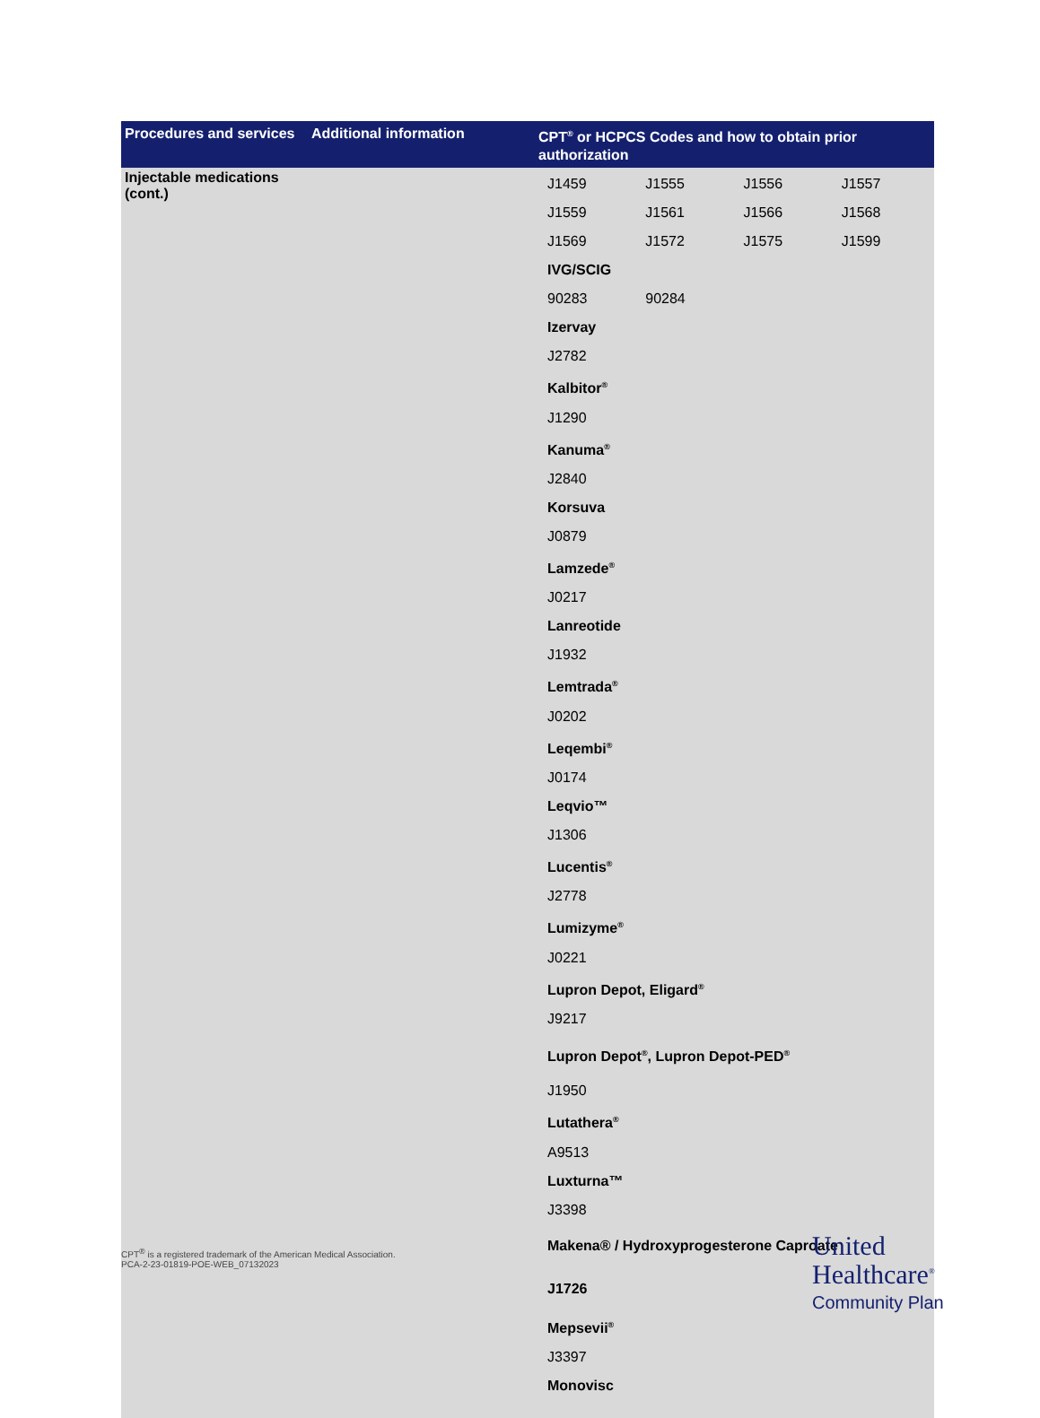| Procedures and services | Additional information | CPT<sup>®</sup> or HCPCS Codes and how to obtain prior authorization |
| --- | --- | --- |
| Injectable medications (cont.) | | / J1459 / J1555 / J1556 / J1557 / / J1559 / J1561 / J1566 / J1568 / / J1569 / J1572 / J1575 / J1599 / / IVG/SCIG / / / / / 90283 / 90284 / / / / Izervay / / / / / J2782 / / / / / Kalbitor<sup>®</sup> / / / / / J1290 / / / / / Kanuma<sup>®</sup> / / / / / J2840 / / / / / Korsuva / / / / / J0879 / / / / / Lamzede<sup>®</sup> / / / / / J0217 / / / / / Lanreotide / / / / / J1932 / / / / / Lemtrada<sup>®</sup> / / / / / J0202 / / / / / Leqembi<sup>®</sup> / / / / / J0174 / / / / / Leqvio™ / / / / / J1306 / / / / / Lucentis<sup>®</sup> / / / / / J2778 / / / / / Lumizyme<sup>®</sup> / / / / / J0221 / / / / / Lupron Depot, Eligard<sup>®</sup> / / / / / J9217 / / / / / Lupron Depot<sup>®</sup>, Lupron Depot-PED<sup>®</sup> / / / / / J1950 / / / / / Lutathera<sup>®</sup> / / / / / A9513 / / / / / Luxturna™ / / / / / J3398 / / / / / Makena® / Hydroxyprogesterone Caproate / / / / / J1726 / / / / / Mepsevii<sup>®</sup> / / / / / J3397 / / / / / Monovisc / / / / |
CPT<sup>®</sup> is a registered trademark of the American Medical Association.
PCA-2-23-01819-POE-WEB_07132023
United
Healthcare<sup>®</sup>
Community Plan